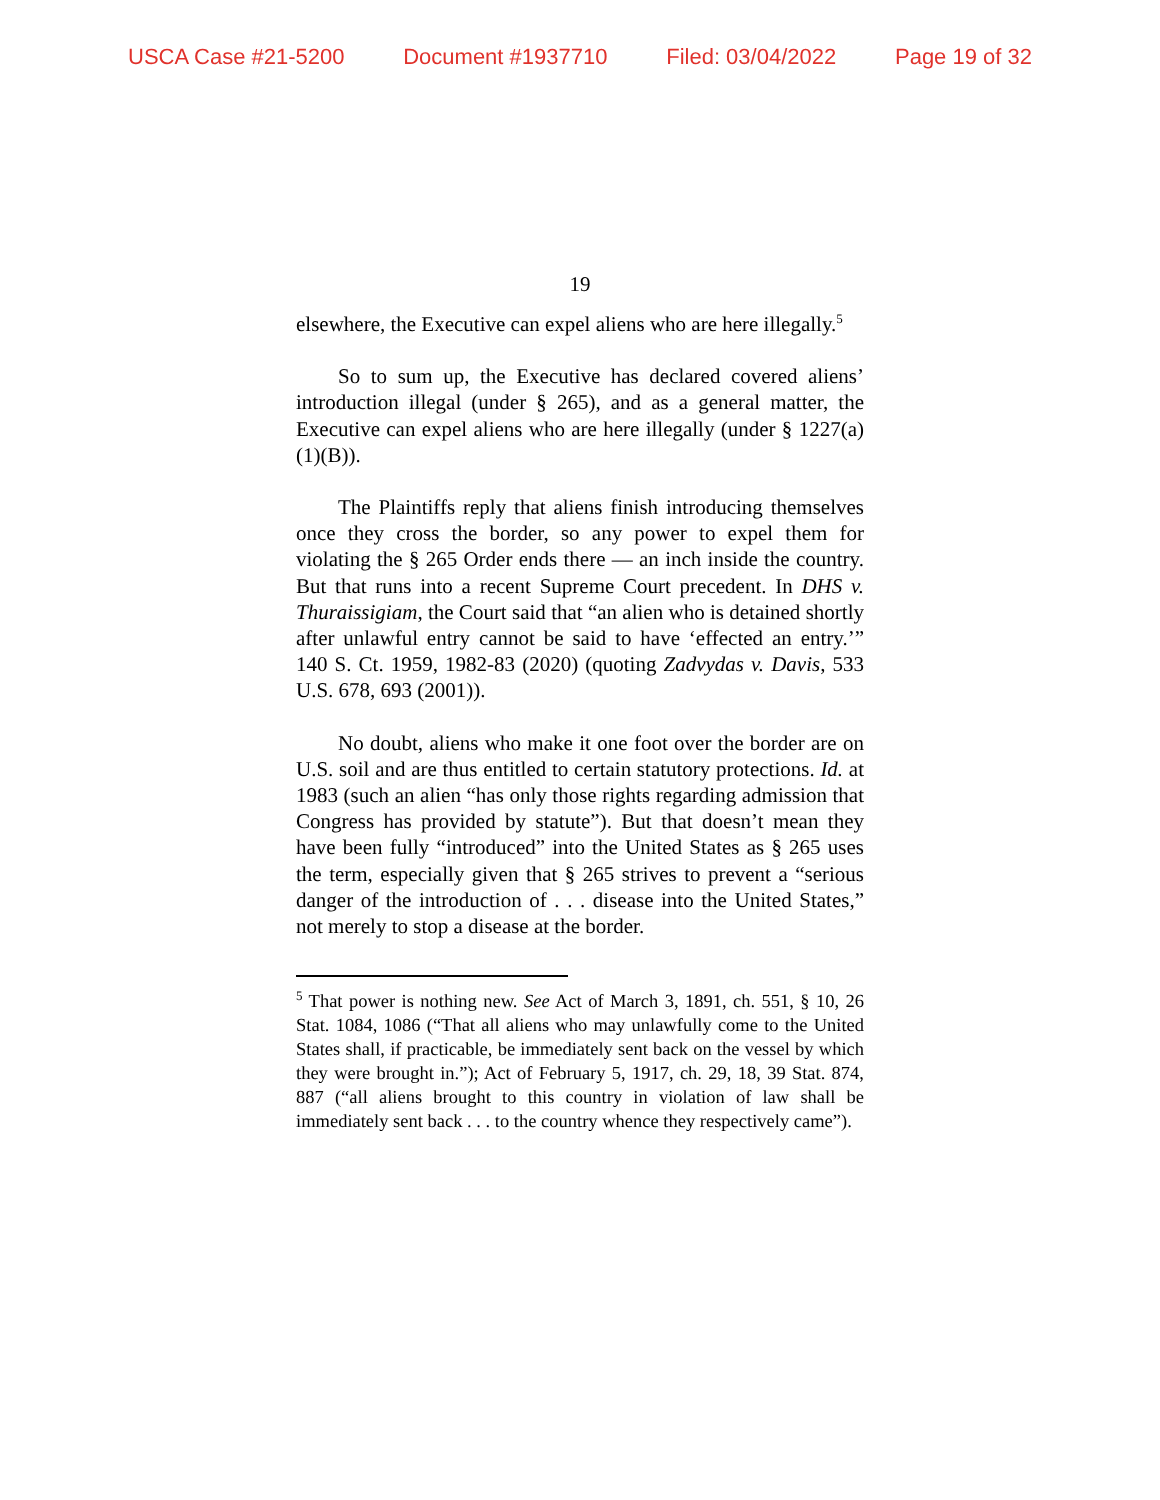USCA Case #21-5200 Document #1937710 Filed: 03/04/2022 Page 19 of 32
19
elsewhere, the Executive can expel aliens who are here illegally.<sup>5</sup>
So to sum up, the Executive has declared covered aliens’ introduction illegal (under § 265), and as a general matter, the Executive can expel aliens who are here illegally (under § 1227(a)(1)(B)).
The Plaintiffs reply that aliens finish introducing themselves once they cross the border, so any power to expel them for violating the § 265 Order ends there — an inch inside the country. But that runs into a recent Supreme Court precedent. In DHS v. Thuraissigiam, the Court said that “an alien who is detained shortly after unlawful entry cannot be said to have ‘effected an entry.’” 140 S. Ct. 1959, 1982-83 (2020) (quoting Zadvydas v. Davis, 533 U.S. 678, 693 (2001)).
No doubt, aliens who make it one foot over the border are on U.S. soil and are thus entitled to certain statutory protections. Id. at 1983 (such an alien “has only those rights regarding admission that Congress has provided by statute”). But that doesn’t mean they have been fully “introduced” into the United States as § 265 uses the term, especially given that § 265 strives to prevent a “serious danger of the introduction of . . . disease into the United States,” not merely to stop a disease at the border.
<sup>5</sup> That power is nothing new. See Act of March 3, 1891, ch. 551, § 10, 26 Stat. 1084, 1086 (“That all aliens who may unlawfully come to the United States shall, if practicable, be immediately sent back on the vessel by which they were brought in.”); Act of February 5, 1917, ch. 29, 18, 39 Stat. 874, 887 (“all aliens brought to this country in violation of law shall be immediately sent back . . . to the country whence they respectively came”).